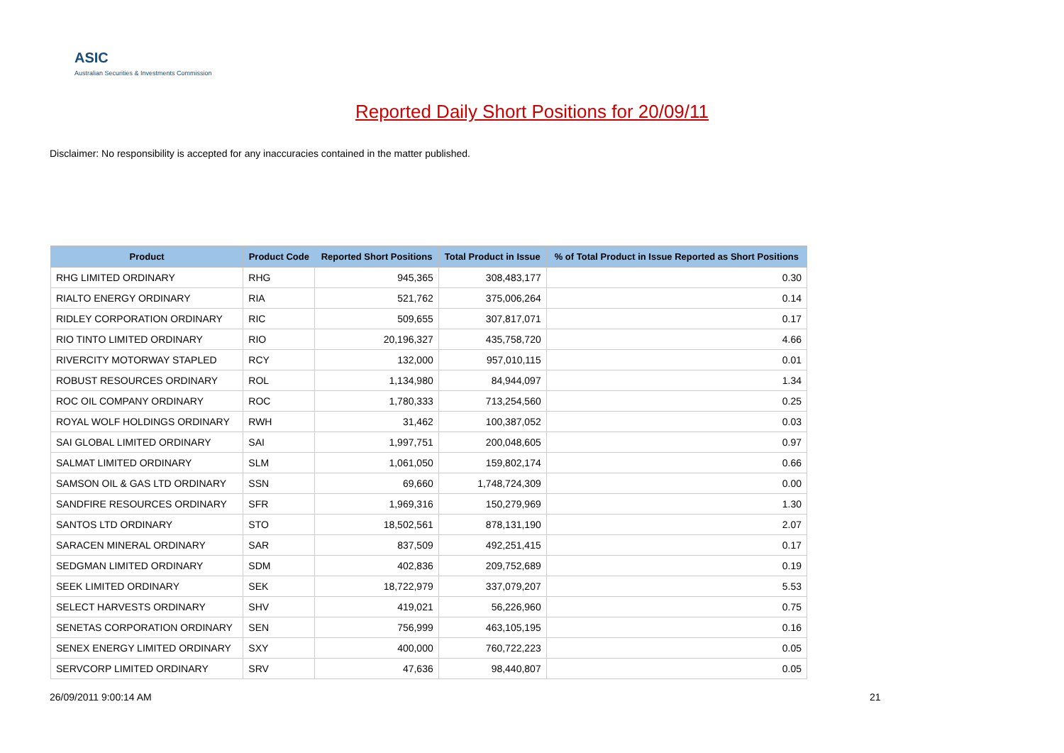ASIC
Australian Securities & Investments Commission
Reported Daily Short Positions for 20/09/11
Disclaimer: No responsibility is accepted for any inaccuracies contained in the matter published.
| Product | Product Code | Reported Short Positions | Total Product in Issue | % of Total Product in Issue Reported as Short Positions |
| --- | --- | --- | --- | --- |
| RHG LIMITED ORDINARY | RHG | 945,365 | 308,483,177 | 0.30 |
| RIALTO ENERGY ORDINARY | RIA | 521,762 | 375,006,264 | 0.14 |
| RIDLEY CORPORATION ORDINARY | RIC | 509,655 | 307,817,071 | 0.17 |
| RIO TINTO LIMITED ORDINARY | RIO | 20,196,327 | 435,758,720 | 4.66 |
| RIVERCITY MOTORWAY STAPLED | RCY | 132,000 | 957,010,115 | 0.01 |
| ROBUST RESOURCES ORDINARY | ROL | 1,134,980 | 84,944,097 | 1.34 |
| ROC OIL COMPANY ORDINARY | ROC | 1,780,333 | 713,254,560 | 0.25 |
| ROYAL WOLF HOLDINGS ORDINARY | RWH | 31,462 | 100,387,052 | 0.03 |
| SAI GLOBAL LIMITED ORDINARY | SAI | 1,997,751 | 200,048,605 | 0.97 |
| SALMAT LIMITED ORDINARY | SLM | 1,061,050 | 159,802,174 | 0.66 |
| SAMSON OIL & GAS LTD ORDINARY | SSN | 69,660 | 1,748,724,309 | 0.00 |
| SANDFIRE RESOURCES ORDINARY | SFR | 1,969,316 | 150,279,969 | 1.30 |
| SANTOS LTD ORDINARY | STO | 18,502,561 | 878,131,190 | 2.07 |
| SARACEN MINERAL ORDINARY | SAR | 837,509 | 492,251,415 | 0.17 |
| SEDGMAN LIMITED ORDINARY | SDM | 402,836 | 209,752,689 | 0.19 |
| SEEK LIMITED ORDINARY | SEK | 18,722,979 | 337,079,207 | 5.53 |
| SELECT HARVESTS ORDINARY | SHV | 419,021 | 56,226,960 | 0.75 |
| SENETAS CORPORATION ORDINARY | SEN | 756,999 | 463,105,195 | 0.16 |
| SENEX ENERGY LIMITED ORDINARY | SXY | 400,000 | 760,722,223 | 0.05 |
| SERVCORP LIMITED ORDINARY | SRV | 47,636 | 98,440,807 | 0.05 |
26/09/2011 9:00:14 AM 21